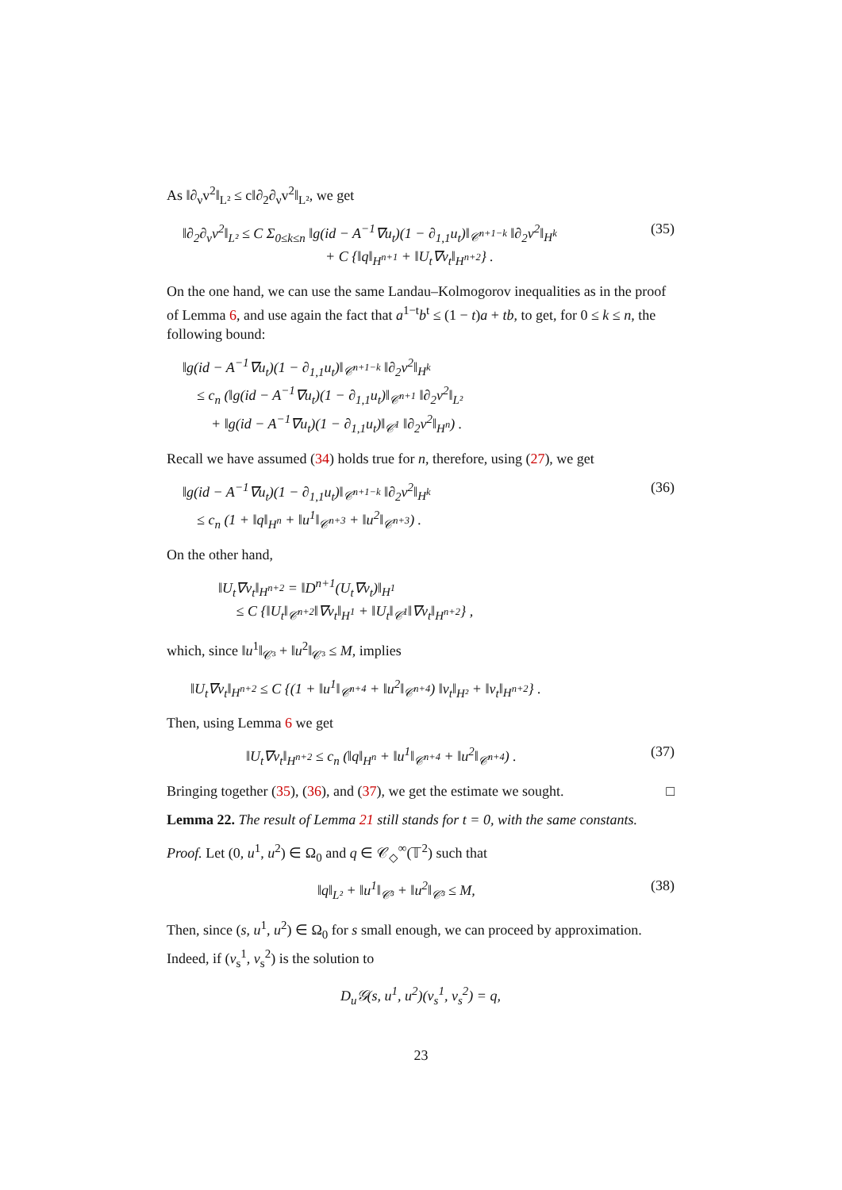As ‖∂<sub>ν</sub>v<sup>2</sup>‖<sub>L²</sub> ≤ c‖∂<sub>2</sub>∂<sub>ν</sub>v<sup>2</sup>‖<sub>L²</sub>, we get
‖∂<sub>2</sub>∂<sub>ν</sub>v<sup>2</sup>‖<sub>L²</sub> ≤ C Σ<sub>0≤k≤n</sub> ‖g(id − A<sup>−1</sup>∇u<sub>t</sub>)(1 − ∂<sub>1,1</sub>u<sub>t</sub>)‖<sub>𝒞<sup>n+1−k</sup></sub> ‖∂<sub>2</sub>v<sup>2</sup>‖<sub>H<sup>k</sup></sub>
+ C {‖q‖<sub>H<sup>n+1</sup></sub> + ‖U<sub>t</sub>∇v<sub>t</sub>‖<sub>H<sup>n+2</sup></sub>} . (35)
On the one hand, we can use the same Landau–Kolmogorov inequalities as in the proof of Lemma 6, and use again the fact that a<sup>1−t</sup>b<sup>t</sup> ≤ (1 − t)a + tb, to get, for 0 ≤ k ≤ n, the following bound:
‖g(id − A<sup>−1</sup>∇u<sub>t</sub>)(1 − ∂<sub>1,1</sub>u<sub>t</sub>)‖<sub>𝒞<sup>n+1−k</sup></sub> ‖∂<sub>2</sub>v<sup>2</sup>‖<sub>H<sup>k</sup></sub>
≤ c<sub>n</sub> (‖g(id − A<sup>−1</sup>∇u<sub>t</sub>)(1 − ∂<sub>1,1</sub>u<sub>t</sub>)‖<sub>𝒞<sup>n+1</sup></sub> ‖∂<sub>2</sub>v<sup>2</sup>‖<sub>L²</sub>
+ ‖g(id − A<sup>−1</sup>∇u<sub>t</sub>)(1 − ∂<sub>1,1</sub>u<sub>t</sub>)‖<sub>𝒞<sup>1</sup></sub> ‖∂<sub>2</sub>v<sup>2</sup>‖<sub>H<sup>n</sup></sub>) .
Recall we have assumed (34) holds true for n, therefore, using (27), we get
‖g(id − A<sup>−1</sup>∇u<sub>t</sub>)(1 − ∂<sub>1,1</sub>u<sub>t</sub>)‖<sub>𝒞<sup>n+1−k</sup></sub> ‖∂<sub>2</sub>v<sup>2</sup>‖<sub>H<sup>k</sup></sub>
≤ c<sub>n</sub> (1 + ‖q‖<sub>H<sup>n</sup></sub> + ‖u<sup>1</sup>‖<sub>𝒞<sup>n+3</sup></sub> + ‖u<sup>2</sup>‖<sub>𝒞<sup>n+3</sup></sub>) . (36)
On the other hand,
‖U<sub>t</sub>∇v<sub>t</sub>‖<sub>H<sup>n+2</sup></sub> = ‖D<sup>n+1</sup>(U<sub>t</sub>∇v<sub>t</sub>)‖<sub>H<sup>1</sup></sub>
≤ C {‖U<sub>t</sub>‖<sub>𝒞<sup>n+2</sup></sub>‖∇v<sub>t</sub>‖<sub>H<sup>1</sup></sub> + ‖U<sub>t</sub>‖<sub>𝒞<sup>1</sup></sub>‖∇v<sub>t</sub>‖<sub>H<sup>n+2</sup></sub>} ,
which, since ‖u<sup>1</sup>‖<sub>𝒞³</sub> + ‖u<sup>2</sup>‖<sub>𝒞³</sub> ≤ M, implies
‖U<sub>t</sub>∇v<sub>t</sub>‖<sub>H<sup>n+2</sup></sub> ≤ C {(1 + ‖u<sup>1</sup>‖<sub>𝒞<sup>n+4</sup></sub> + ‖u<sup>2</sup>‖<sub>𝒞<sup>n+4</sup></sub>) ‖v<sub>t</sub>‖<sub>H²</sub> + ‖v<sub>t</sub>‖<sub>H<sup>n+2</sup></sub>} .
Then, using Lemma 6 we get
‖U<sub>t</sub>∇v<sub>t</sub>‖<sub>H<sup>n+2</sup></sub> ≤ c<sub>n</sub> (‖q‖<sub>H<sup>n</sup></sub> + ‖u<sup>1</sup>‖<sub>𝒞<sup>n+4</sup></sub> + ‖u<sup>2</sup>‖<sub>𝒞<sup>n+4</sup></sub>) . (37)
Bringing together (35), (36), and (37), we get the estimate we sought. □
Lemma 22. The result of Lemma 21 still stands for t = 0, with the same constants.
Proof. Let (0, u<sup>1</sup>, u<sup>2</sup>) ∈ Ω<sub>0</sub> and q ∈ 𝒞<sub>◇</sub><sup>∞</sup>(𝕋<sup>2</sup>) such that
‖q‖<sub>L²</sub> + ‖u<sup>1</sup>‖<sub>𝒞³</sub> + ‖u<sup>2</sup>‖<sub>𝒞³</sub> ≤ M, (38)
Then, since (s, u<sup>1</sup>, u<sup>2</sup>) ∈ Ω<sub>0</sub> for s small enough, we can proceed by approximation. Indeed, if (v<sub>s</sub><sup>1</sup>, v<sub>s</sub><sup>2</sup>) is the solution to
D<sub>u</sub>𝒢(s, u<sup>1</sup>, u<sup>2</sup>)(v<sub>s</sub><sup>1</sup>, v<sub>s</sub><sup>2</sup>) = q,
23